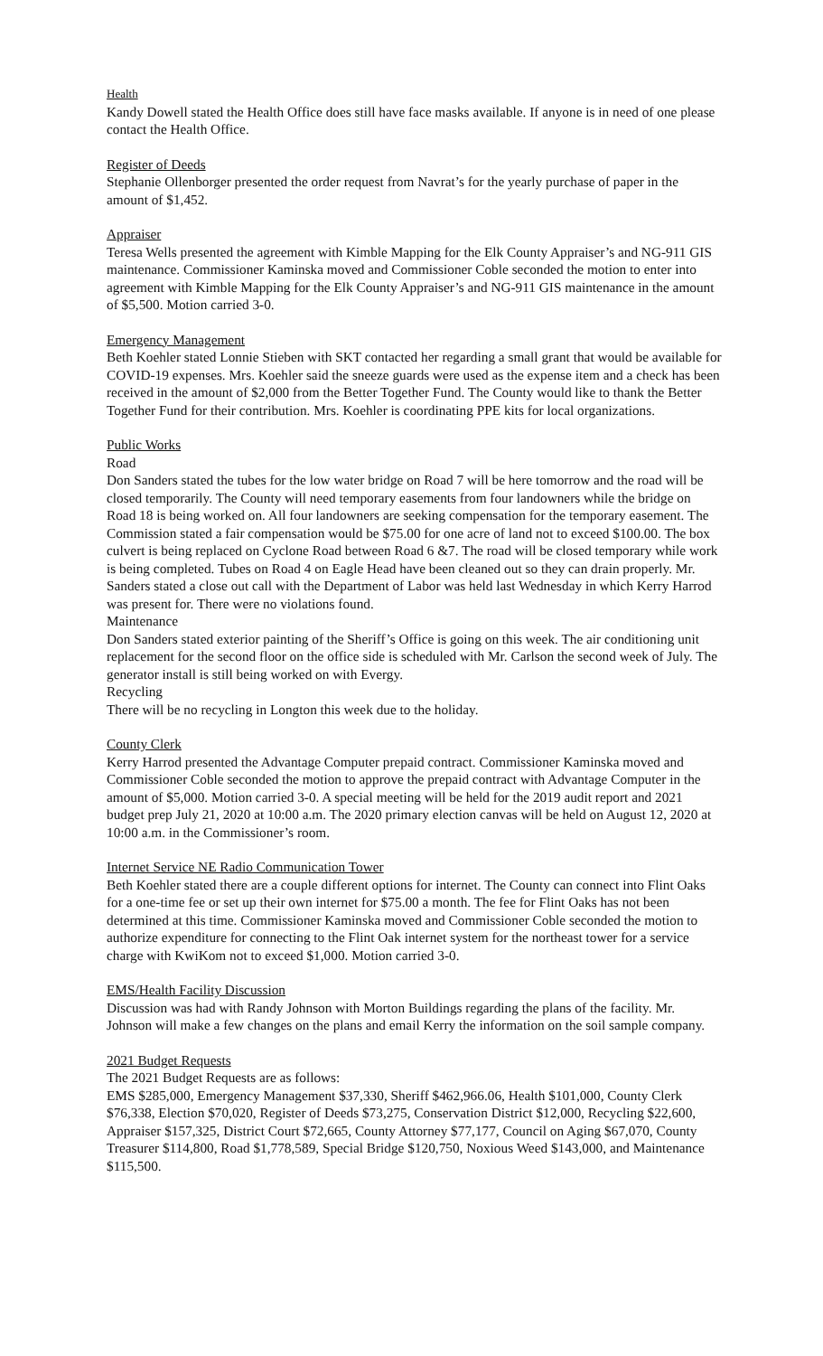Health
Kandy Dowell stated the Health Office does still have face masks available. If anyone is in need of one please contact the Health Office.
Register of Deeds
Stephanie Ollenborger presented the order request from Navrat’s for the yearly purchase of paper in the amount of $1,452.
Appraiser
Teresa Wells presented the agreement with Kimble Mapping for the Elk County Appraiser’s and NG-911 GIS maintenance. Commissioner Kaminska moved and Commissioner Coble seconded the motion to enter into agreement with Kimble Mapping for the Elk County Appraiser’s and NG-911 GIS maintenance in the amount of $5,500. Motion carried 3-0.
Emergency Management
Beth Koehler stated Lonnie Stieben with SKT contacted her regarding a small grant that would be available for COVID-19 expenses. Mrs. Koehler said the sneeze guards were used as the expense item and a check has been received in the amount of $2,000 from the Better Together Fund. The County would like to thank the Better Together Fund for their contribution. Mrs. Koehler is coordinating PPE kits for local organizations.
Public Works
Road
Don Sanders stated the tubes for the low water bridge on Road 7 will be here tomorrow and the road will be closed temporarily. The County will need temporary easements from four landowners while the bridge on Road 18 is being worked on. All four landowners are seeking compensation for the temporary easement. The Commission stated a fair compensation would be $75.00 for one acre of land not to exceed $100.00. The box culvert is being replaced on Cyclone Road between Road 6 &7. The road will be closed temporary while work is being completed. Tubes on Road 4 on Eagle Head have been cleaned out so they can drain properly. Mr. Sanders stated a close out call with the Department of Labor was held last Wednesday in which Kerry Harrod was present for. There were no violations found.
Maintenance
Don Sanders stated exterior painting of the Sheriff’s Office is going on this week. The air conditioning unit replacement for the second floor on the office side is scheduled with Mr. Carlson the second week of July. The generator install is still being worked on with Evergy.
Recycling
There will be no recycling in Longton this week due to the holiday.
County Clerk
Kerry Harrod presented the Advantage Computer prepaid contract. Commissioner Kaminska moved and Commissioner Coble seconded the motion to approve the prepaid contract with Advantage Computer in the amount of $5,000. Motion carried 3-0. A special meeting will be held for the 2019 audit report and 2021 budget prep July 21, 2020 at 10:00 a.m. The 2020 primary election canvas will be held on August 12, 2020 at 10:00 a.m. in the Commissioner’s room.
Internet Service NE Radio Communication Tower
Beth Koehler stated there are a couple different options for internet. The County can connect into Flint Oaks for a one-time fee or set up their own internet for $75.00 a month. The fee for Flint Oaks has not been determined at this time. Commissioner Kaminska moved and Commissioner Coble seconded the motion to authorize expenditure for connecting to the Flint Oak internet system for the northeast tower for a service charge with KwiKom not to exceed $1,000. Motion carried 3-0.
EMS/Health Facility Discussion
Discussion was had with Randy Johnson with Morton Buildings regarding the plans of the facility. Mr. Johnson will make a few changes on the plans and email Kerry the information on the soil sample company.
2021 Budget Requests
The 2021 Budget Requests are as follows:
EMS $285,000, Emergency Management $37,330, Sheriff $462,966.06, Health $101,000, County Clerk $76,338, Election $70,020, Register of Deeds $73,275, Conservation District $12,000, Recycling $22,600, Appraiser $157,325, District Court $72,665, County Attorney $77,177, Council on Aging $67,070, County Treasurer $114,800, Road $1,778,589, Special Bridge $120,750, Noxious Weed $143,000, and Maintenance $115,500.